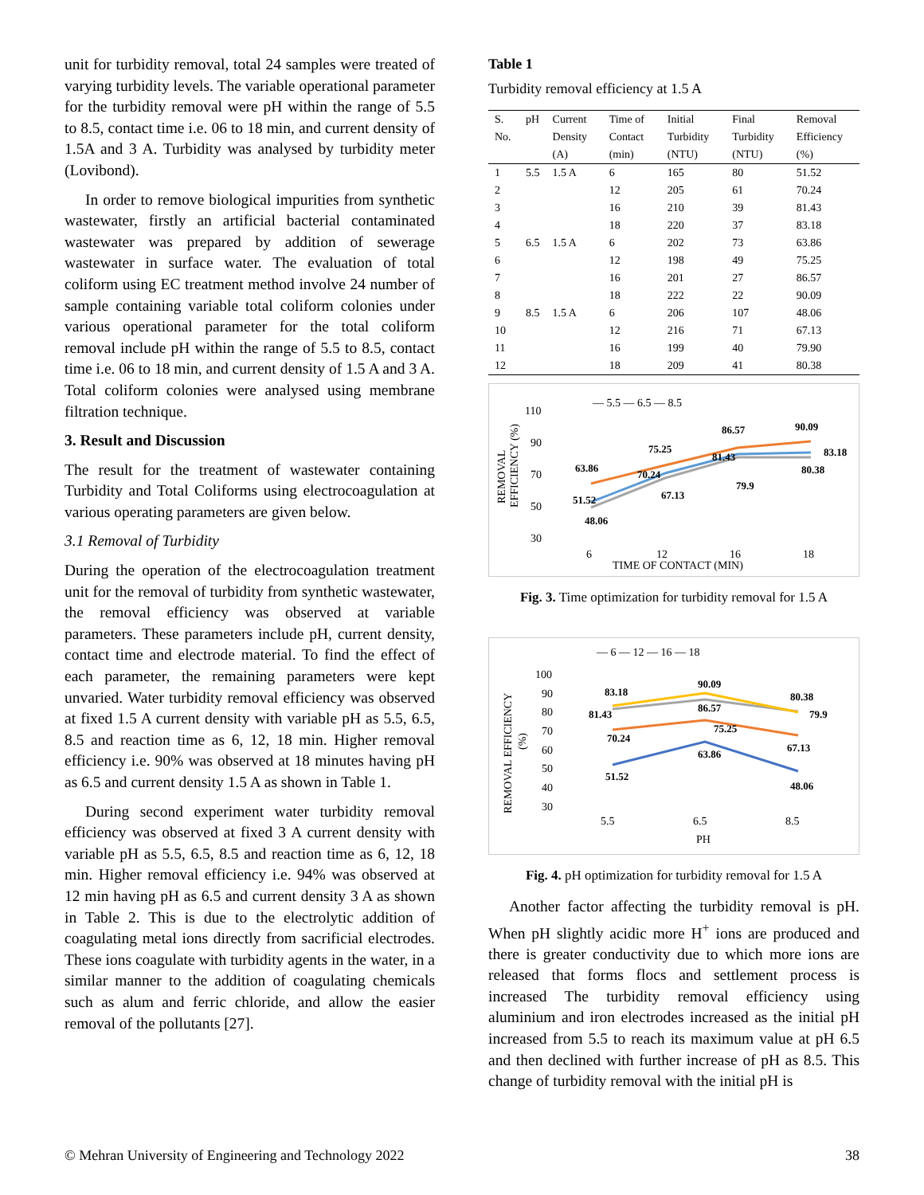unit for turbidity removal, total 24 samples were treated of varying turbidity levels. The variable operational parameter for the turbidity removal were pH within the range of 5.5 to 8.5, contact time i.e. 06 to 18 min, and current density of 1.5A and 3 A. Turbidity was analysed by turbidity meter (Lovibond).
In order to remove biological impurities from synthetic wastewater, firstly an artificial bacterial contaminated wastewater was prepared by addition of sewerage wastewater in surface water. The evaluation of total coliform using EC treatment method involve 24 number of sample containing variable total coliform colonies under various operational parameter for the total coliform removal include pH within the range of 5.5 to 8.5, contact time i.e. 06 to 18 min, and current density of 1.5 A and 3 A. Total coliform colonies were analysed using membrane filtration technique.
3. Result and Discussion
The result for the treatment of wastewater containing Turbidity and Total Coliforms using electrocoagulation at various operating parameters are given below.
3.1 Removal of Turbidity
During the operation of the electrocoagulation treatment unit for the removal of turbidity from synthetic wastewater, the removal efficiency was observed at variable parameters. These parameters include pH, current density, contact time and electrode material. To find the effect of each parameter, the remaining parameters were kept unvaried. Water turbidity removal efficiency was observed at fixed 1.5 A current density with variable pH as 5.5, 6.5, 8.5 and reaction time as 6, 12, 18 min. Higher removal efficiency i.e. 90% was observed at 18 minutes having pH as 6.5 and current density 1.5 A as shown in Table 1.
During second experiment water turbidity removal efficiency was observed at fixed 3 A current density with variable pH as 5.5, 6.5, 8.5 and reaction time as 6, 12, 18 min. Higher removal efficiency i.e. 94% was observed at 12 min having pH as 6.5 and current density 3 A as shown in Table 2. This is due to the electrolytic addition of coagulating metal ions directly from sacrificial electrodes. These ions coagulate with turbidity agents in the water, in a similar manner to the addition of coagulating chemicals such as alum and ferric chloride, and allow the easier removal of the pollutants [27].
Table 1
Turbidity removal efficiency at 1.5 A
| S. No. | pH | Current Density (A) | Time of Contact (min) | Initial Turbidity (NTU) | Final Turbidity (NTU) | Removal Efficiency (%) |
| --- | --- | --- | --- | --- | --- | --- |
| 1 | 5.5 | 1.5 A | 6 | 165 | 80 | 51.52 |
| 2 | | | 12 | 205 | 61 | 70.24 |
| 3 | | | 16 | 210 | 39 | 81.43 |
| 4 | | | 18 | 220 | 37 | 83.18 |
| 5 | 6.5 | 1.5 A | 6 | 202 | 73 | 63.86 |
| 6 | | | 12 | 198 | 49 | 75.25 |
| 7 | | | 16 | 201 | 27 | 86.57 |
| 8 | | | 18 | 222 | 22 | 90.09 |
| 9 | 8.5 | 1.5 A | 6 | 206 | 107 | 48.06 |
| 10 | | | 12 | 216 | 71 | 67.13 |
| 11 | | | 16 | 199 | 40 | 79.90 |
| 12 | | | 18 | 209 | 41 | 80.38 |
— 5.5 — 6.5 — 8.5
110
90
70
50
30
REMOVAL
EFFICIENCY (%)
51.52
63.86
48.06
70.24
75.25
67.13
86.57
81.43
79.9
90.09
83.18
80.38
6
12
16
18
TIME OF CONTACT (MIN)
Fig. 3. Time optimization for turbidity removal for 1.5 A
— 6 — 12 — 16 — 18
100
90
80
70
60
50
40
30
REMOVAL EFFICIENCY
(%)
83.18
81.43
70.24
51.52
90.09
86.57
75.25
63.86
80.38
79.9
67.13
48.06
5.5
6.5
8.5
PH
Fig. 4. pH optimization for turbidity removal for 1.5 A
Another factor affecting the turbidity removal is pH. When pH slightly acidic more H<sup>+</sup> ions are produced and there is greater conductivity due to which more ions are released that forms flocs and settlement process is increased The turbidity removal efficiency using aluminium and iron electrodes increased as the initial pH increased from 5.5 to reach its maximum value at pH 6.5 and then declined with further increase of pH as 8.5. This change of turbidity removal with the initial pH is
© Mehran University of Engineering and Technology 2022 38